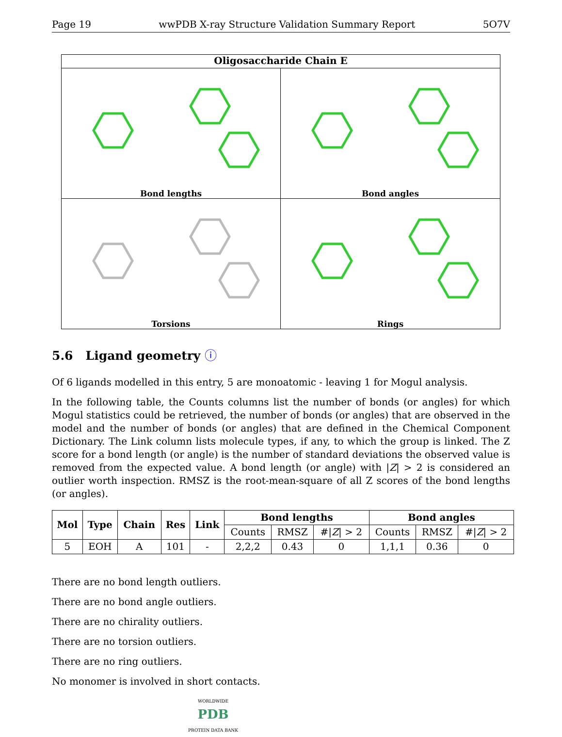Page 19 wwPDB X-ray Structure Validation Summary Report 5O7V
Oligosaccharide Chain E
Bond lengths
Bond angles
Torsions
Rings
5.6 Ligand geometry ⓘ
Of 6 ligands modelled in this entry, 5 are monoatomic - leaving 1 for Mogul analysis.
In the following table, the Counts columns list the number of bonds (or angles) for which Mogul statistics could be retrieved, the number of bonds (or angles) that are observed in the model and the number of bonds (or angles) that are defined in the Chemical Component Dictionary. The Link column lists molecule types, if any, to which the group is linked. The Z score for a bond length (or angle) is the number of standard deviations the observed value is removed from the expected value. A bond length (or angle) with |Z| > 2 is considered an outlier worth inspection. RMSZ is the root-mean-square of all Z scores of the bond lengths (or angles).
| Mol | Type | Chain | Res | Link | Bond lengths | | | Bond angles | | |
| --- | --- | --- | --- | --- | --- | --- | --- | --- | --- | --- |
| | | | | | Counts | RMSZ | #/ Z / > 2 | Counts | RMSZ | #/ Z / > 2 |
| 5 | EOH | A | 101 | - | 2,2,2 | 0.43 | 0 | 1,1,1 | 0.36 | 0 |
There are no bond length outliers.
There are no bond angle outliers.
There are no chirality outliers.
There are no torsion outliers.
There are no ring outliers.
No monomer is involved in short contacts.
WORLDWIDE
PDB
PROTEIN DATA BANK